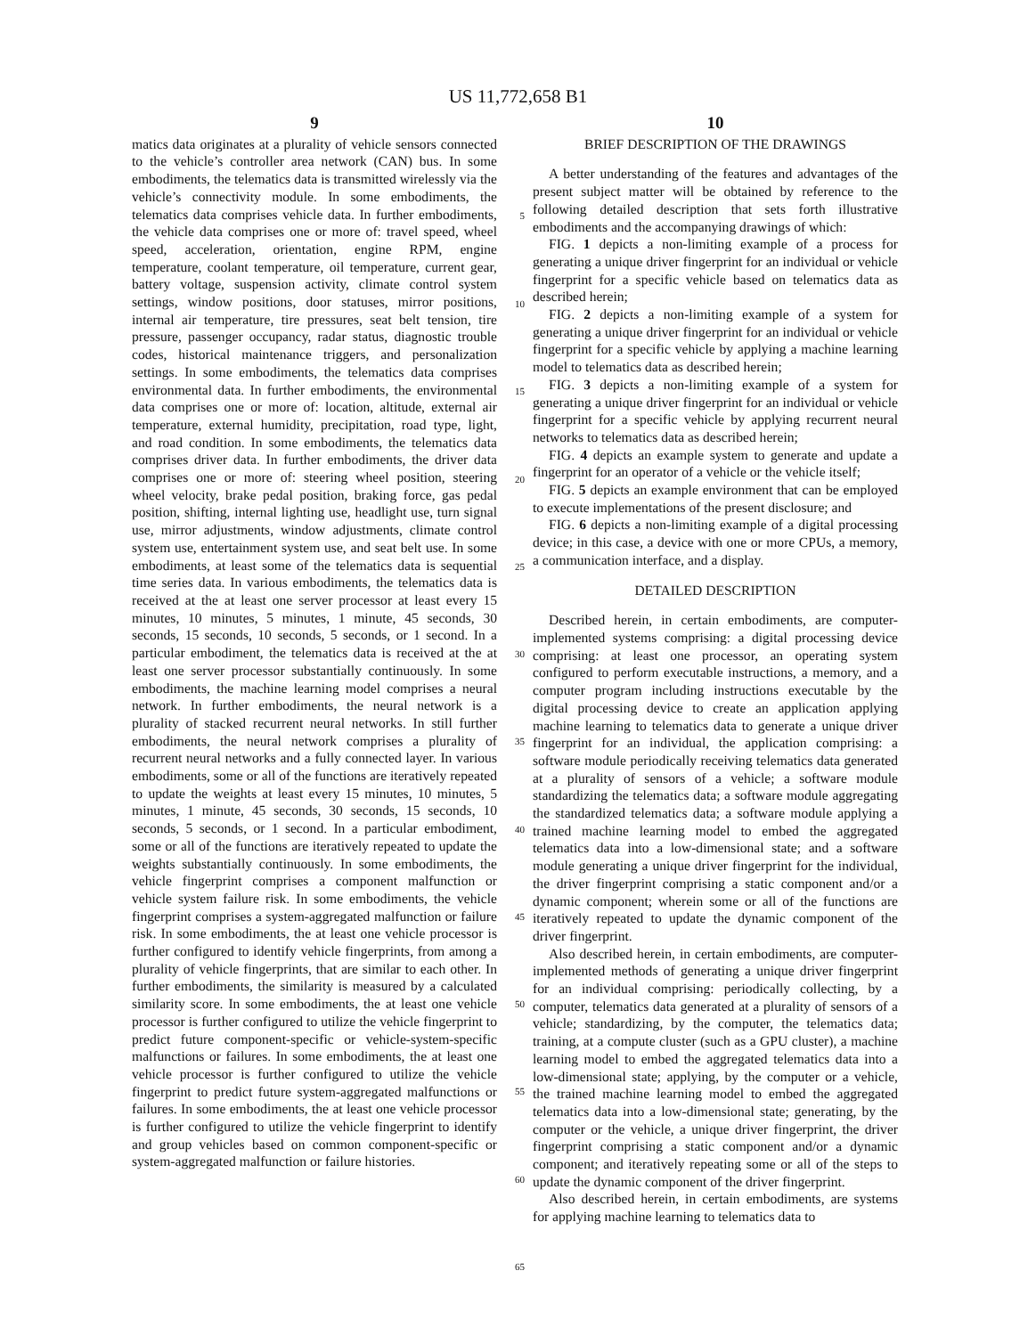US 11,772,658 B1
9
matics data originates at a plurality of vehicle sensors connected to the vehicle’s controller area network (CAN) bus. In some embodiments, the telematics data is transmitted wirelessly via the vehicle’s connectivity module. In some embodiments, the telematics data comprises vehicle data. In further embodiments, the vehicle data comprises one or more of: travel speed, wheel speed, acceleration, orientation, engine RPM, engine temperature, coolant temperature, oil temperature, current gear, battery voltage, suspension activity, climate control system settings, window positions, door statuses, mirror positions, internal air temperature, tire pressures, seat belt tension, tire pressure, passenger occupancy, radar status, diagnostic trouble codes, historical maintenance triggers, and personalization settings. In some embodiments, the telematics data comprises environmental data. In further embodiments, the environmental data comprises one or more of: location, altitude, external air temperature, external humidity, precipitation, road type, light, and road condition. In some embodiments, the telematics data comprises driver data. In further embodiments, the driver data comprises one or more of: steering wheel position, steering wheel velocity, brake pedal position, braking force, gas pedal position, shifting, internal lighting use, headlight use, turn signal use, mirror adjustments, window adjustments, climate control system use, entertainment system use, and seat belt use. In some embodiments, at least some of the telematics data is sequential time series data. In various embodiments, the telematics data is received at the at least one server processor at least every 15 minutes, 10 minutes, 5 minutes, 1 minute, 45 seconds, 30 seconds, 15 seconds, 10 seconds, 5 seconds, or 1 second. In a particular embodiment, the telematics data is received at the at least one server processor substantially continuously. In some embodiments, the machine learning model comprises a neural network. In further embodiments, the neural network is a plurality of stacked recurrent neural networks. In still further embodiments, the neural network comprises a plurality of recurrent neural networks and a fully connected layer. In various embodiments, some or all of the functions are iteratively repeated to update the weights at least every 15 minutes, 10 minutes, 5 minutes, 1 minute, 45 seconds, 30 seconds, 15 seconds, 10 seconds, 5 seconds, or 1 second. In a particular embodiment, some or all of the functions are iteratively repeated to update the weights substantially continuously. In some embodiments, the vehicle fingerprint comprises a component malfunction or vehicle system failure risk. In some embodiments, the vehicle fingerprint comprises a system-aggregated malfunction or failure risk. In some embodiments, the at least one vehicle processor is further configured to identify vehicle fingerprints, from among a plurality of vehicle fingerprints, that are similar to each other. In further embodiments, the similarity is measured by a calculated similarity score. In some embodiments, the at least one vehicle processor is further configured to utilize the vehicle fingerprint to predict future component-specific or vehicle-system-specific malfunctions or failures. In some embodiments, the at least one vehicle processor is further configured to utilize the vehicle fingerprint to predict future system-aggregated malfunctions or failures. In some embodiments, the at least one vehicle processor is further configured to utilize the vehicle fingerprint to identify and group vehicles based on common component-specific or system-aggregated malfunction or failure histories.
5
10
15
20
25
30
35
40
45
50
55
60
65
10
BRIEF DESCRIPTION OF THE DRAWINGS
A better understanding of the features and advantages of the present subject matter will be obtained by reference to the following detailed description that sets forth illustrative embodiments and the accompanying drawings of which:
FIG. 1 depicts a non-limiting example of a process for generating a unique driver fingerprint for an individual or vehicle fingerprint for a specific vehicle based on telematics data as described herein;
FIG. 2 depicts a non-limiting example of a system for generating a unique driver fingerprint for an individual or vehicle fingerprint for a specific vehicle by applying a machine learning model to telematics data as described herein;
FIG. 3 depicts a non-limiting example of a system for generating a unique driver fingerprint for an individual or vehicle fingerprint for a specific vehicle by applying recurrent neural networks to telematics data as described herein;
FIG. 4 depicts an example system to generate and update a fingerprint for an operator of a vehicle or the vehicle itself;
FIG. 5 depicts an example environment that can be employed to execute implementations of the present disclosure; and
FIG. 6 depicts a non-limiting example of a digital processing device; in this case, a device with one or more CPUs, a memory, a communication interface, and a display.
DETAILED DESCRIPTION
Described herein, in certain embodiments, are computer-implemented systems comprising: a digital processing device comprising: at least one processor, an operating system configured to perform executable instructions, a memory, and a computer program including instructions executable by the digital processing device to create an application applying machine learning to telematics data to generate a unique driver fingerprint for an individual, the application comprising: a software module periodically receiving telematics data generated at a plurality of sensors of a vehicle; a software module standardizing the telematics data; a software module aggregating the standardized telematics data; a software module applying a trained machine learning model to embed the aggregated telematics data into a low-dimensional state; and a software module generating a unique driver fingerprint for the individual, the driver fingerprint comprising a static component and/or a dynamic component; wherein some or all of the functions are iteratively repeated to update the dynamic component of the driver fingerprint.
Also described herein, in certain embodiments, are computer-implemented methods of generating a unique driver fingerprint for an individual comprising: periodically collecting, by a computer, telematics data generated at a plurality of sensors of a vehicle; standardizing, by the computer, the telematics data; training, at a compute cluster (such as a GPU cluster), a machine learning model to embed the aggregated telematics data into a low-dimensional state; applying, by the computer or a vehicle, the trained machine learning model to embed the aggregated telematics data into a low-dimensional state; generating, by the computer or the vehicle, a unique driver fingerprint, the driver fingerprint comprising a static component and/or a dynamic component; and iteratively repeating some or all of the steps to update the dynamic component of the driver fingerprint.
Also described herein, in certain embodiments, are systems for applying machine learning to telematics data to